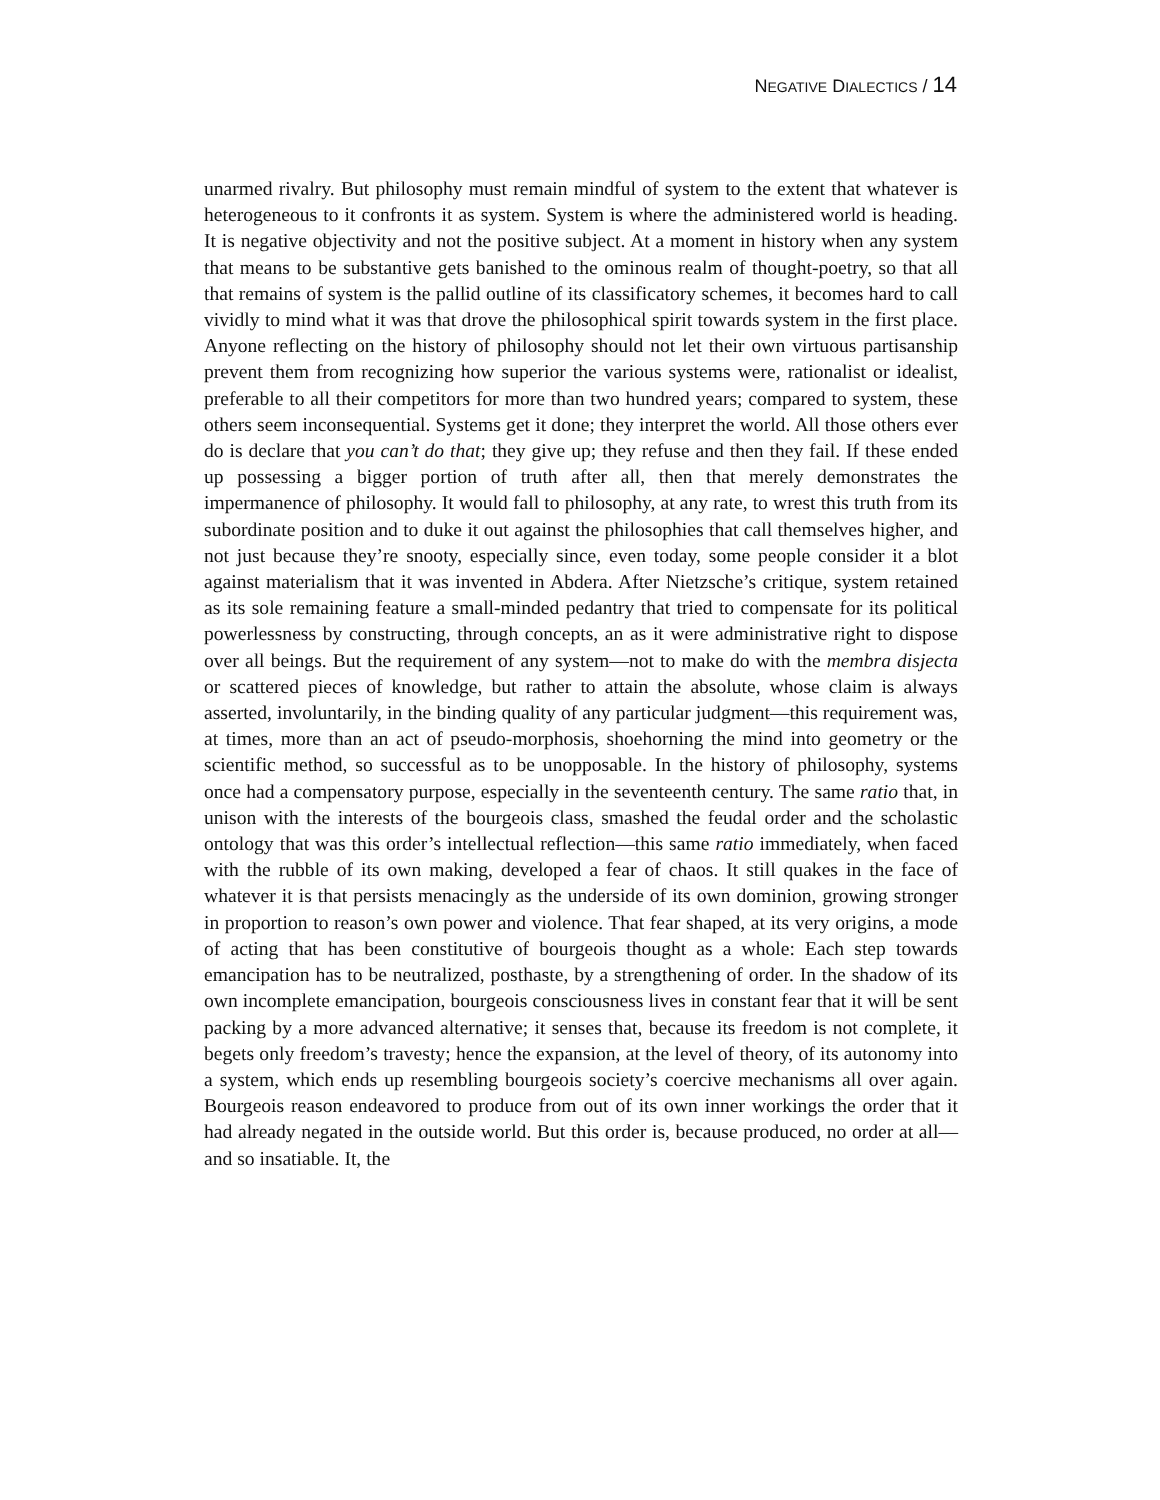NEGATIVE DIALECTICS / 14
unarmed rivalry. But philosophy must remain mindful of system to the extent that whatever is heterogeneous to it confronts it as system. System is where the administered world is heading. It is negative objectivity and not the positive subject. At a moment in history when any system that means to be substantive gets banished to the ominous realm of thought-poetry, so that all that remains of system is the pallid outline of its classificatory schemes, it becomes hard to call vividly to mind what it was that drove the philosophical spirit towards system in the first place. Anyone reflecting on the history of philosophy should not let their own virtuous partisanship prevent them from recognizing how superior the various systems were, rationalist or idealist, preferable to all their competitors for more than two hundred years; compared to system, these others seem inconsequential. Systems get it done; they interpret the world. All those others ever do is declare that you can’t do that; they give up; they refuse and then they fail. If these ended up possessing a bigger portion of truth after all, then that merely demonstrates the impermanence of philosophy. It would fall to philosophy, at any rate, to wrest this truth from its subordinate position and to duke it out against the philosophies that call themselves higher, and not just because they’re snooty, especially since, even today, some people consider it a blot against materialism that it was invented in Abdera. After Nietzsche’s critique, system retained as its sole remaining feature a small-minded pedantry that tried to compensate for its political powerlessness by constructing, through concepts, an as it were administrative right to dispose over all beings. But the requirement of any system—not to make do with the membra disjecta or scattered pieces of knowledge, but rather to attain the absolute, whose claim is always asserted, involuntarily, in the binding quality of any particular judgment—this requirement was, at times, more than an act of pseudo-morphosis, shoehorning the mind into geometry or the scientific method, so successful as to be unopposable. In the history of philosophy, systems once had a compensatory purpose, especially in the seventeenth century. The same ratio that, in unison with the interests of the bourgeois class, smashed the feudal order and the scholastic ontology that was this order’s intellectual reflection—this same ratio immediately, when faced with the rubble of its own making, developed a fear of chaos. It still quakes in the face of whatever it is that persists menacingly as the underside of its own dominion, growing stronger in proportion to reason’s own power and violence. That fear shaped, at its very origins, a mode of acting that has been constitutive of bourgeois thought as a whole: Each step towards emancipation has to be neutralized, posthaste, by a strengthening of order. In the shadow of its own incomplete emancipation, bourgeois consciousness lives in constant fear that it will be sent packing by a more advanced alternative; it senses that, because its freedom is not complete, it begets only freedom’s travesty; hence the expansion, at the level of theory, of its autonomy into a system, which ends up resembling bourgeois society’s coercive mechanisms all over again. Bourgeois reason endeavored to produce from out of its own inner workings the order that it had already negated in the outside world. But this order is, because produced, no order at all—and so insatiable. It, the